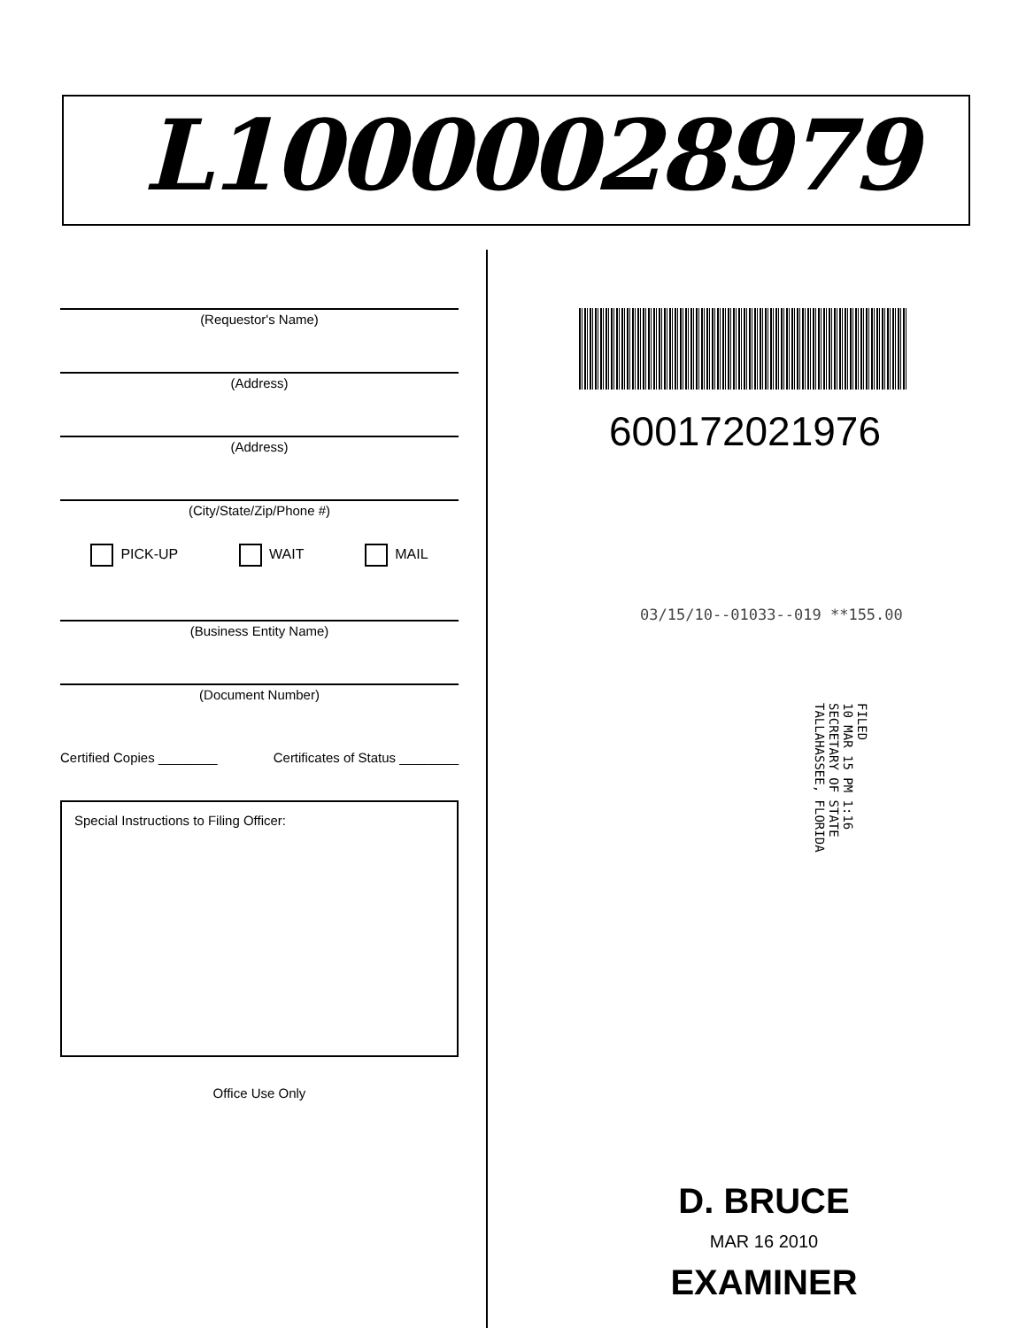L10000028979
(Requestor's Name)
(Address)
(Address)
(City/State/Zip/Phone #)
PICK-UP WAIT MAIL
(Business Entity Name)
(Document Number)
Certified Copies ________ Certificates of Status ________
Special Instructions to Filing Officer:
Office Use Only
600172021976
03/15/10--01033--019 **155.00
FILED
10 MAR 15 PM 1:16
SECRETARY OF STATE
TALLAHASSEE, FLORIDA
D. BRUCE
MAR 16 2010
EXAMINER